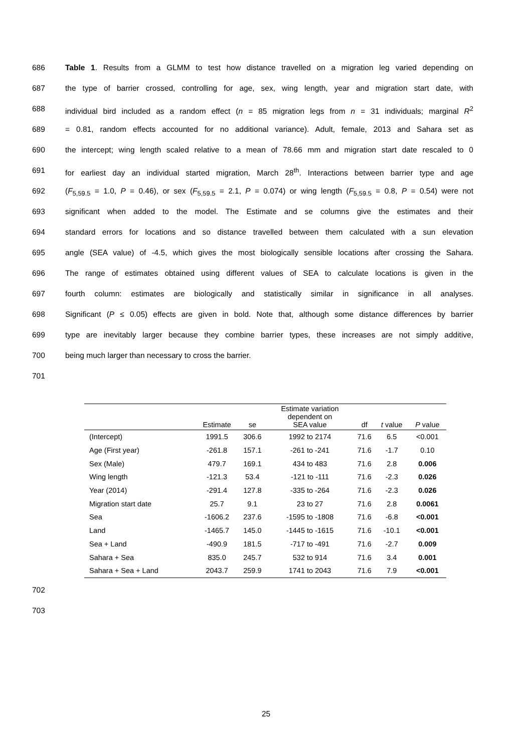686 Table 1. Results from a GLMM to test how distance travelled on a migration leg varied depending on
687 the type of barrier crossed, controlling for age, sex, wing length, year and migration start date, with
688 individual bird included as a random effect (n = 85 migration legs from n = 31 individuals; marginal R<sup>2</sup>
689 = 0.81, random effects accounted for no additional variance). Adult, female, 2013 and Sahara set as
690 the intercept; wing length scaled relative to a mean of 78.66 mm and migration start date rescaled to 0
691 for earliest day an individual started migration, March 28<sup>th</sup>. Interactions between barrier type and age
692 (F<sub>5,59.5</sub> = 1.0, P = 0.46), or sex (F<sub>5,59.5</sub> = 2.1, P = 0.074) or wing length (F<sub>5,59.5</sub> = 0.8, P = 0.54) were not
693 significant when added to the model. The Estimate and se columns give the estimates and their
694 standard errors for locations and so distance travelled between them calculated with a sun elevation
695 angle (SEA value) of -4.5, which gives the most biologically sensible locations after crossing the Sahara.
696 The range of estimates obtained using different values of SEA to calculate locations is given in the
697 fourth column: estimates are biologically and statistically similar in significance in all analyses.
698 Significant (P ≤ 0.05) effects are given in bold. Note that, although some distance differences by barrier
699 type are inevitably larger because they combine barrier types, these increases are not simply additive,
700 being much larger than necessary to cross the barrier.
701
| | Estimate | se | Estimate variation dependent on SEA value | df | t value | P value |
| --- | --- | --- | --- | --- | --- | --- |
| (Intercept) | 1991.5 | 306.6 | 1992 to 2174 | 71.6 | 6.5 | <0.001 |
| Age (First year) | -261.8 | 157.1 | -261 to -241 | 71.6 | -1.7 | 0.10 |
| Sex (Male) | 479.7 | 169.1 | 434 to 483 | 71.6 | 2.8 | 0.006 |
| Wing length | -121.3 | 53.4 | -121 to -111 | 71.6 | -2.3 | 0.026 |
| Year (2014) | -291.4 | 127.8 | -335 to -264 | 71.6 | -2.3 | 0.026 |
| Migration start date | 25.7 | 9.1 | 23 to 27 | 71.6 | 2.8 | 0.0061 |
| Sea | -1606.2 | 237.6 | -1595 to -1808 | 71.6 | -6.8 | <0.001 |
| Land | -1465.7 | 145.0 | -1445 to -1615 | 71.6 | -10.1 | <0.001 |
| Sea + Land | -490.9 | 181.5 | -717 to -491 | 71.6 | -2.7 | 0.009 |
| Sahara + Sea | 835.0 | 245.7 | 532 to 914 | 71.6 | 3.4 | 0.001 |
| Sahara + Sea + Land | 2043.7 | 259.9 | 1741 to 2043 | 71.6 | 7.9 | <0.001 |
702
703
25